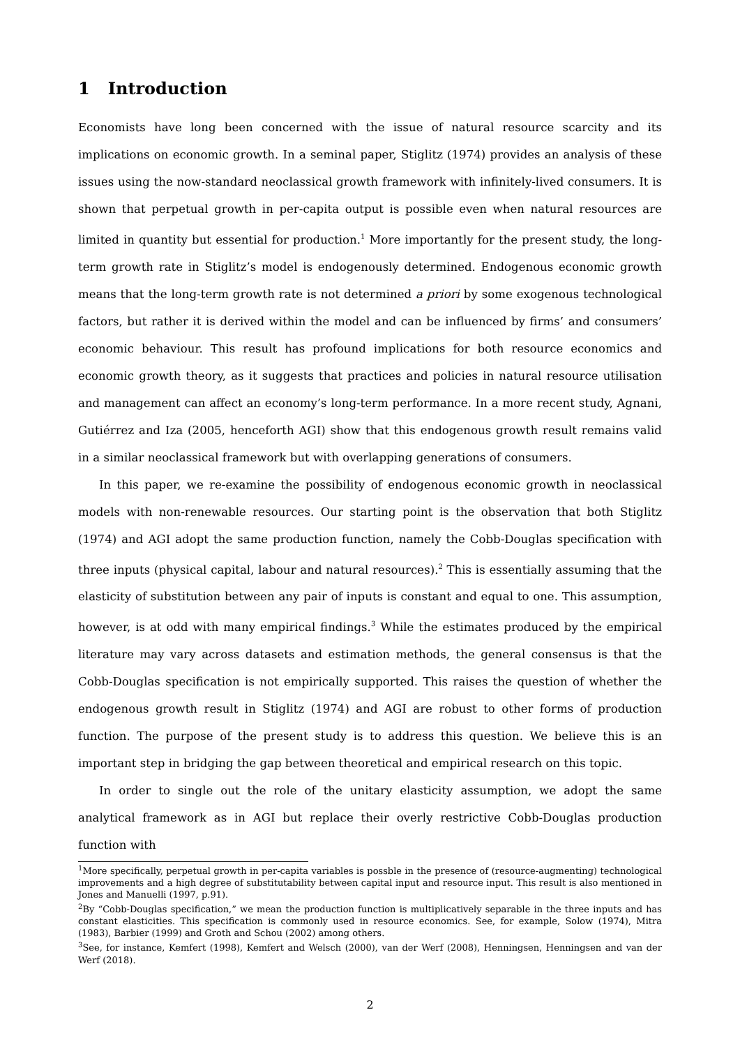1 Introduction
Economists have long been concerned with the issue of natural resource scarcity and its implications on economic growth. In a seminal paper, Stiglitz (1974) provides an analysis of these issues using the now-standard neoclassical growth framework with infinitely-lived consumers. It is shown that perpetual growth in per-capita output is possible even when natural resources are limited in quantity but essential for production.<sup>1</sup> More importantly for the present study, the long-term growth rate in Stiglitz’s model is endogenously determined. Endogenous economic growth means that the long-term growth rate is not determined a priori by some exogenous technological factors, but rather it is derived within the model and can be influenced by firms’ and consumers’ economic behaviour. This result has profound implications for both resource economics and economic growth theory, as it suggests that practices and policies in natural resource utilisation and management can affect an economy’s long-term performance. In a more recent study, Agnani, Gutiérrez and Iza (2005, henceforth AGI) show that this endogenous growth result remains valid in a similar neoclassical framework but with overlapping generations of consumers.
In this paper, we re-examine the possibility of endogenous economic growth in neoclassical models with non-renewable resources. Our starting point is the observation that both Stiglitz (1974) and AGI adopt the same production function, namely the Cobb-Douglas specification with three inputs (physical capital, labour and natural resources).<sup>2</sup> This is essentially assuming that the elasticity of substitution between any pair of inputs is constant and equal to one. This assumption, however, is at odd with many empirical findings.<sup>3</sup> While the estimates produced by the empirical literature may vary across datasets and estimation methods, the general consensus is that the Cobb-Douglas specification is not empirically supported. This raises the question of whether the endogenous growth result in Stiglitz (1974) and AGI are robust to other forms of production function. The purpose of the present study is to address this question. We believe this is an important step in bridging the gap between theoretical and empirical research on this topic.
In order to single out the role of the unitary elasticity assumption, we adopt the same analytical framework as in AGI but replace their overly restrictive Cobb-Douglas production function with
<sup>1</sup> More specifically, perpetual growth in per-capita variables is possble in the presence of (resource-augmenting) technological improvements and a high degree of substitutability between capital input and resource input. This result is also mentioned in Jones and Manuelli (1997, p.91).
<sup>2</sup> By “Cobb-Douglas specification,” we mean the production function is multiplicatively separable in the three inputs and has constant elasticities. This specification is commonly used in resource economics. See, for example, Solow (1974), Mitra (1983), Barbier (1999) and Groth and Schou (2002) among others.
<sup>3</sup> See, for instance, Kemfert (1998), Kemfert and Welsch (2000), van der Werf (2008), Henningsen, Henningsen and van der Werf (2018).
2